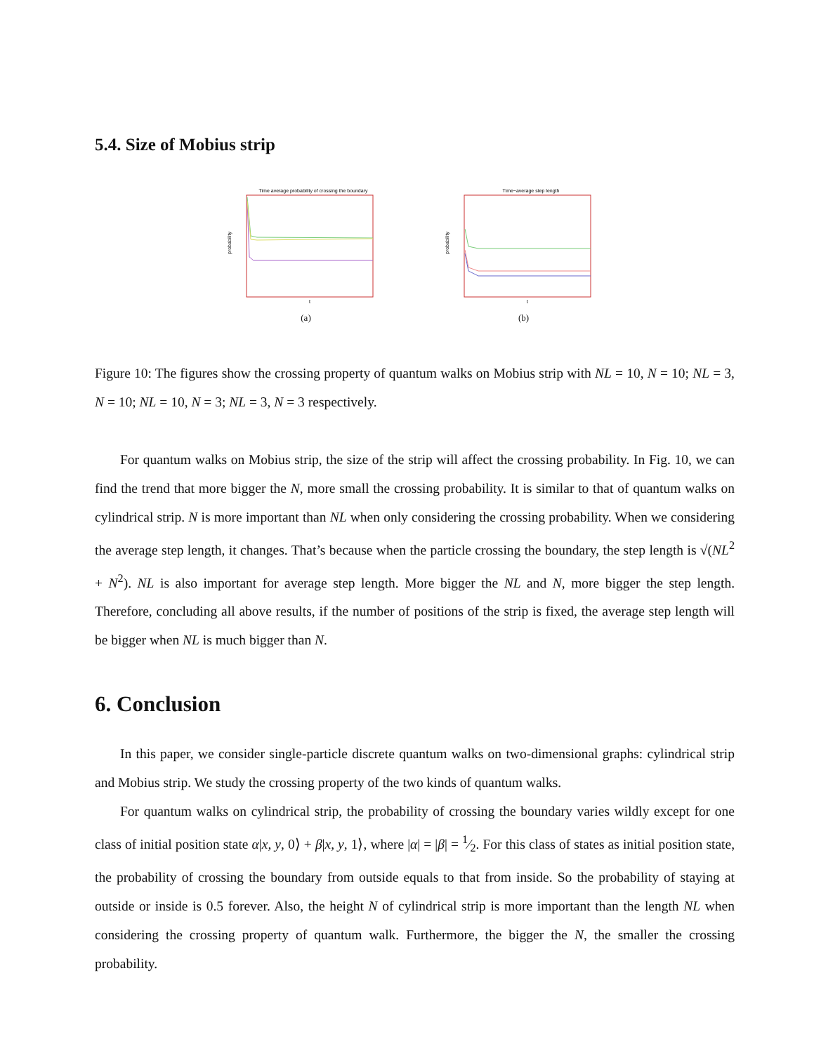5.4. Size of Mobius strip
Time average probability of crossing the boundary
probability
t
(a)
Time−average step length
probability
t
(b)
Figure 10: The figures show the crossing property of quantum walks on Mobius strip with NL = 10, N = 10; NL = 3, N = 10; NL = 10, N = 3; NL = 3, N = 3 respectively.
For quantum walks on Mobius strip, the size of the strip will affect the crossing probability. In Fig. 10, we can find the trend that more bigger the N, more small the crossing probability. It is similar to that of quantum walks on cylindrical strip. N is more important than NL when only considering the crossing probability. When we considering the average step length, it changes. That’s because when the particle crossing the boundary, the step length is √(NL<sup>2</sup> + N<sup>2</sup>). NL is also important for average step length. More bigger the NL and N, more bigger the step length. Therefore, concluding all above results, if the number of positions of the strip is fixed, the average step length will be bigger when NL is much bigger than N.
6. Conclusion
In this paper, we consider single-particle discrete quantum walks on two-dimensional graphs: cylindrical strip and Mobius strip. We study the crossing property of the two kinds of quantum walks.
For quantum walks on cylindrical strip, the probability of crossing the boundary varies wildly except for one class of initial position state α|x, y, 0⟩ + β|x, y, 1⟩, where |α| = |β| = 1⁄2. For this class of states as initial position state, the probability of crossing the boundary from outside equals to that from inside. So the probability of staying at outside or inside is 0.5 forever. Also, the height N of cylindrical strip is more important than the length NL when considering the crossing property of quantum walk. Furthermore, the bigger the N, the smaller the crossing probability.